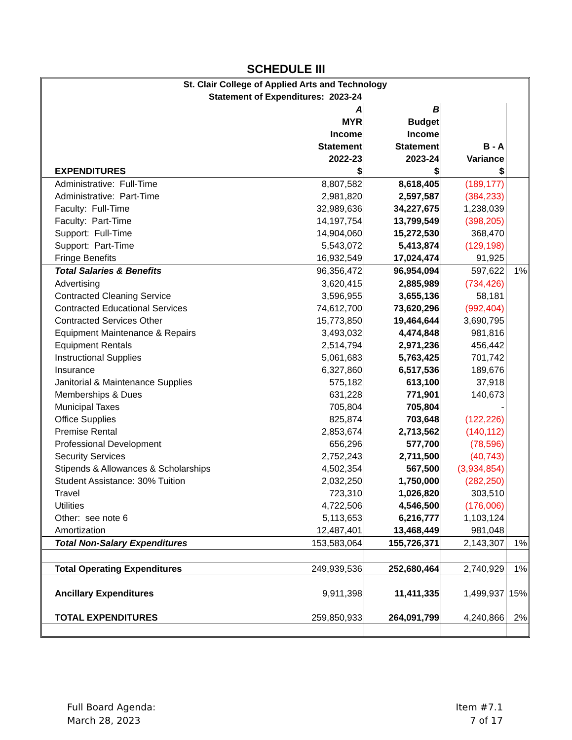SCHEDULE III
| St. Clair College of Applied Arts and Technology Statement of Expenditures: 2023-24 | | | | |
| EXPENDITURES | A MYR Income Statement 2022-23 $ | B Budget Income Statement 2023-24 $ | B - A Variance $ | |
| Administrative: Full-Time | 8,807,582 | 8,618,405 | (189,177) | |
| Administrative: Part-Time | 2,981,820 | 2,597,587 | (384,233) | |
| Faculty: Full-Time | 32,989,636 | 34,227,675 | 1,238,039 | |
| Faculty: Part-Time | 14,197,754 | 13,799,549 | (398,205) | |
| Support: Full-Time | 14,904,060 | 15,272,530 | 368,470 | |
| Support: Part-Time | 5,543,072 | 5,413,874 | (129,198) | |
| Fringe Benefits | 16,932,549 | 17,024,474 | 91,925 | |
| Total Salaries & Benefits | 96,356,472 | 96,954,094 | 597,622 | 1% |
| Advertising | 3,620,415 | 2,885,989 | (734,426) | |
| Contracted Cleaning Service | 3,596,955 | 3,655,136 | 58,181 | |
| Contracted Educational Services | 74,612,700 | 73,620,296 | (992,404) | |
| Contracted Services Other | 15,773,850 | 19,464,644 | 3,690,795 | |
| Equipment Maintenance & Repairs | 3,493,032 | 4,474,848 | 981,816 | |
| Equipment Rentals | 2,514,794 | 2,971,236 | 456,442 | |
| Instructional Supplies | 5,061,683 | 5,763,425 | 701,742 | |
| Insurance | 6,327,860 | 6,517,536 | 189,676 | |
| Janitorial & Maintenance Supplies | 575,182 | 613,100 | 37,918 | |
| Memberships & Dues | 631,228 | 771,901 | 140,673 | |
| Municipal Taxes | 705,804 | 705,804 | - | |
| Office Supplies | 825,874 | 703,648 | (122,226) | |
| Premise Rental | 2,853,674 | 2,713,562 | (140,112) | |
| Professional Development | 656,296 | 577,700 | (78,596) | |
| Security Services | 2,752,243 | 2,711,500 | (40,743) | |
| Stipends & Allowances & Scholarships | 4,502,354 | 567,500 | (3,934,854) | |
| Student Assistance: 30% Tuition | 2,032,250 | 1,750,000 | (282,250) | |
| Travel | 723,310 | 1,026,820 | 303,510 | |
| Utilities | 4,722,506 | 4,546,500 | (176,006) | |
| Other: see note 6 | 5,113,653 | 6,216,777 | 1,103,124 | |
| Amortization | 12,487,401 | 13,468,449 | 981,048 | |
| Total Non-Salary Expenditures | 153,583,064 | 155,726,371 | 2,143,307 | 1% |
| Total Operating Expenditures | 249,939,536 | 252,680,464 | 2,740,929 | 1% |
| Ancillary Expenditures | 9,911,398 | 11,411,335 | 1,499,937 | 15% |
| TOTAL EXPENDITURES | 259,850,933 | 264,091,799 | 4,240,866 | 2% |
Full Board Agenda:
March 28, 2023
Item #7.1
7 of 17